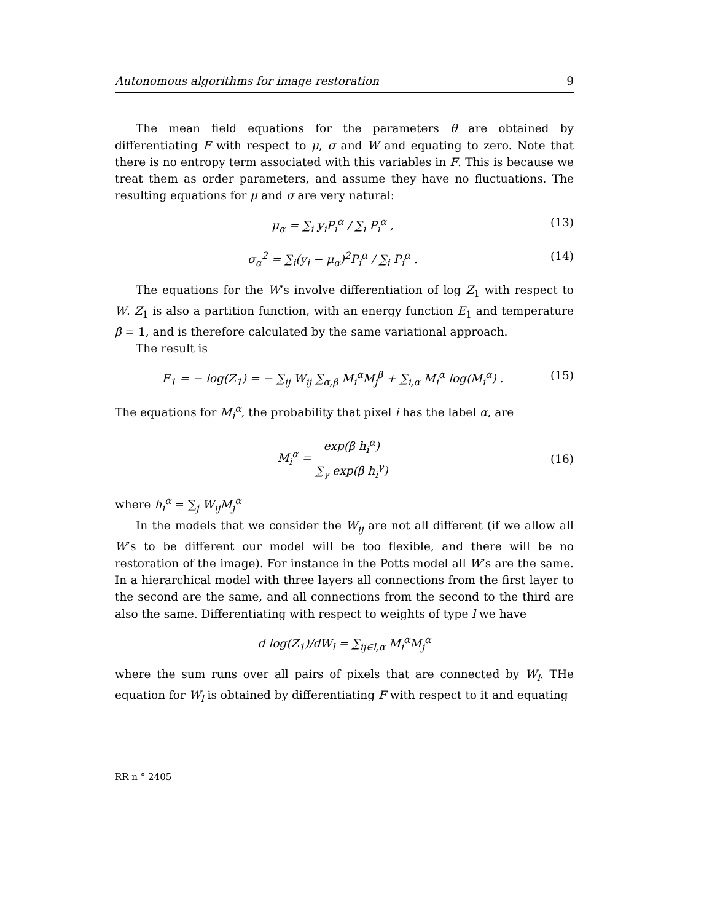Autonomous algorithms for image restoration 9
The mean field equations for the parameters θ are obtained by differentiating F with respect to μ, σ and W and equating to zero. Note that there is no entropy term associated with this variables in F. This is because we treat them as order parameters, and assume they have no fluctuations. The resulting equations for μ and σ are very natural:
μ<sub>α</sub> = ∑<sub>i</sub> y<sub>i</sub>P<sub>i</sub><sup>α</sup> / ∑<sub>i</sub> P<sub>i</sub><sup>α</sup> , (13)
σ<sub>α</sub><sup>2</sup> = ∑<sub>i</sub>(y<sub>i</sub> − μ<sub>α</sub>)<sup>2</sup>P<sub>i</sub><sup>α</sup> / ∑<sub>i</sub> P<sub>i</sub><sup>α</sup> . (14)
The equations for the W’s involve differentiation of log Z<sub>1</sub> with respect to W. Z<sub>1</sub> is also a partition function, with an energy function E<sub>1</sub> and temperature β = 1, and is therefore calculated by the same variational approach.
The result is
F<sub>1</sub> = − log(Z<sub>1</sub>) = − ∑<sub>ij</sub> W<sub>ij</sub> ∑<sub>α,β</sub> M<sub>i</sub><sup>α</sup>M<sub>j</sub><sup>β</sup> + ∑<sub>i,α</sub> M<sub>i</sub><sup>α</sup> log(M<sub>i</sub><sup>α</sup>) . (15)
The equations for M<sub>i</sub><sup>α</sup>, the probability that pixel i has the label α, are
M<sub>i</sub><sup>α</sup> = exp(β h<sub>i</sub><sup>α</sup>) ∑<sub>γ</sub> exp(β h<sub>i</sub><sup>γ</sup>) (16)
where h<sub>i</sub><sup>α</sup> = ∑<sub>j</sub> W<sub>ij</sub>M<sub>j</sub><sup>α</sup>
In the models that we consider the W<sub>ij</sub> are not all different (if we allow all W’s to be different our model will be too flexible, and there will be no restoration of the image). For instance in the Potts model all W’s are the same. In a hierarchical model with three layers all connections from the first layer to the second are the same, and all connections from the second to the third are also the same. Differentiating with respect to weights of type l we have
d log(Z<sub>1</sub>)/dW<sub>l</sub> = ∑<sub>ij∈l,α</sub> M<sub>i</sub><sup>α</sup>M<sub>j</sub><sup>α</sup>
where the sum runs over all pairs of pixels that are connected by W<sub>l</sub>. THe equation for W<sub>l</sub> is obtained by differentiating F with respect to it and equating
RR n ° 2405